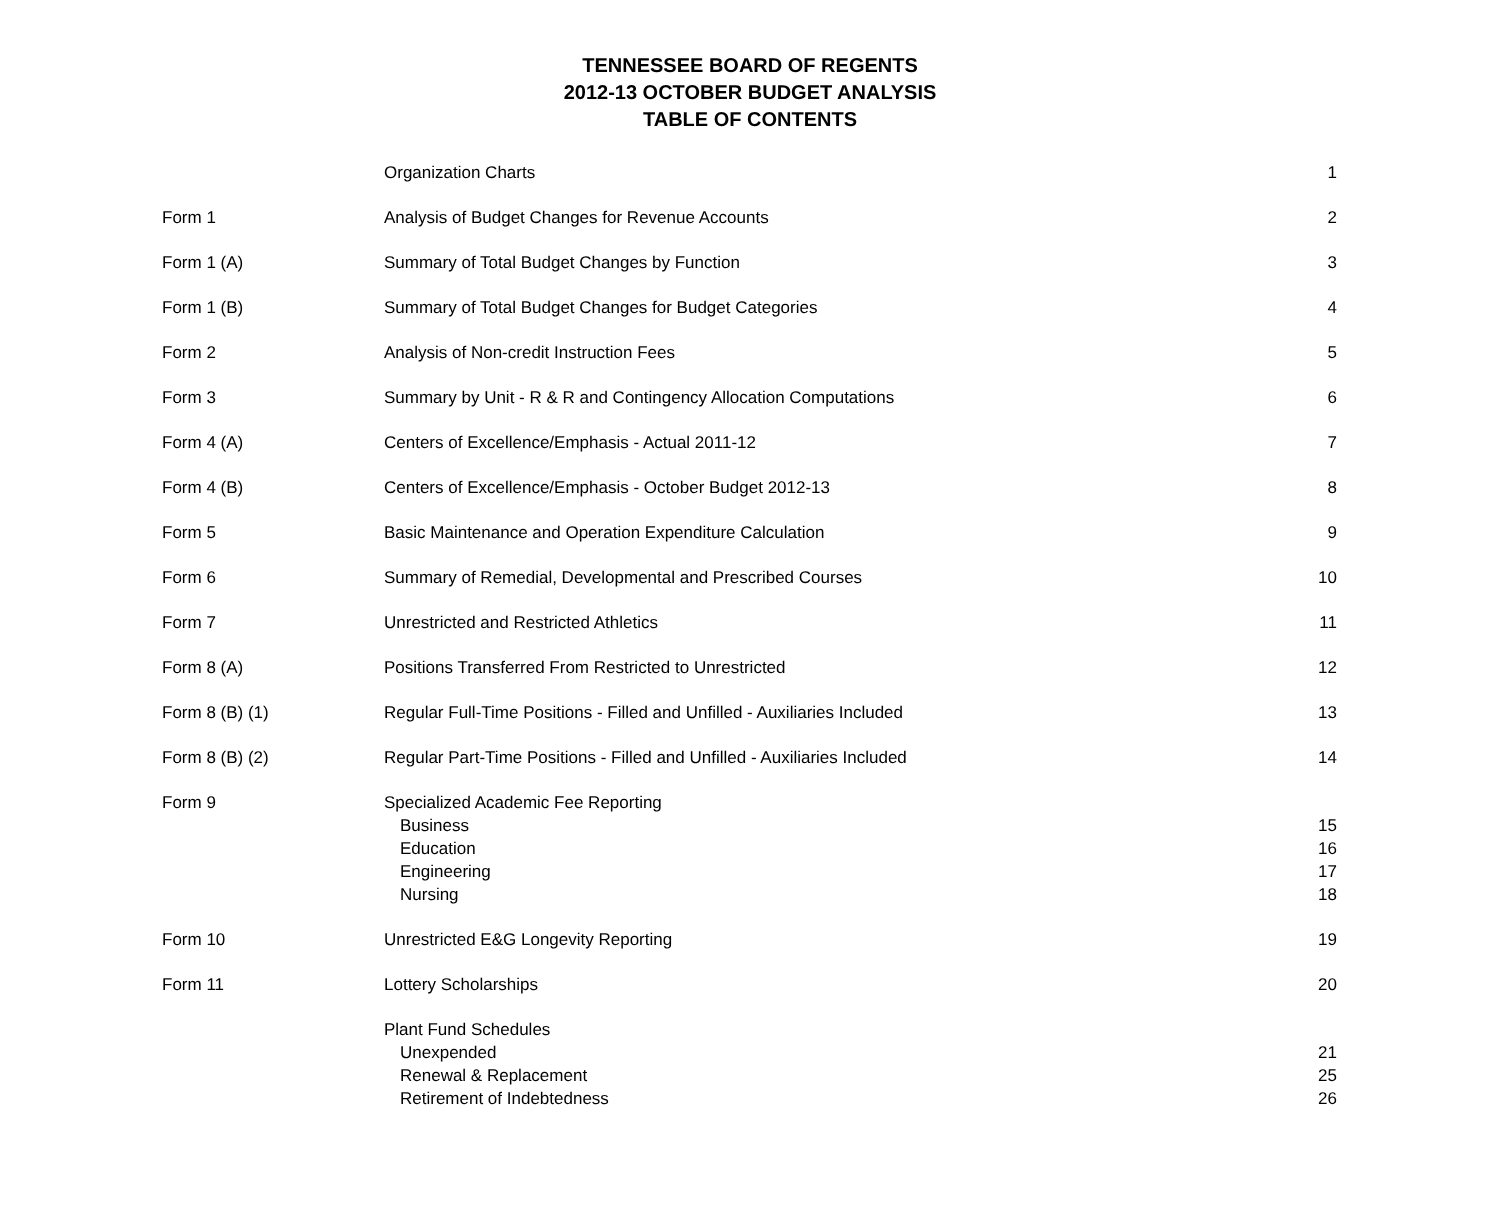TENNESSEE BOARD OF REGENTS
2012-13 OCTOBER BUDGET ANALYSIS
TABLE OF CONTENTS
| | Organization Charts | 1 |
| Form 1 | Analysis of Budget Changes for Revenue Accounts | 2 |
| Form 1 (A) | Summary of Total Budget Changes by Function | 3 |
| Form 1 (B) | Summary of Total Budget Changes for Budget Categories | 4 |
| Form 2 | Analysis of Non-credit Instruction Fees | 5 |
| Form 3 | Summary by Unit - R & R and Contingency Allocation Computations | 6 |
| Form 4 (A) | Centers of Excellence/Emphasis - Actual 2011-12 | 7 |
| Form 4 (B) | Centers of Excellence/Emphasis - October Budget 2012-13 | 8 |
| Form 5 | Basic Maintenance and Operation Expenditure Calculation | 9 |
| Form 6 | Summary of Remedial, Developmental and Prescribed Courses | 10 |
| Form 7 | Unrestricted and Restricted Athletics | 11 |
| Form 8 (A) | Positions Transferred From Restricted to Unrestricted | 12 |
| Form 8 (B) (1) | Regular Full-Time Positions - Filled and Unfilled - Auxiliaries Included | 13 |
| Form 8 (B) (2) | Regular Part-Time Positions - Filled and Unfilled - Auxiliaries Included | 14 |
| Form 9 | Specialized Academic Fee Reporting | |
| | Business | 15 |
| | Education | 16 |
| | Engineering | 17 |
| | Nursing | 18 |
| Form 10 | Unrestricted E&G Longevity Reporting | 19 |
| Form 11 | Lottery Scholarships | 20 |
| | Plant Fund Schedules | |
| | Unexpended | 21 |
| | Renewal & Replacement | 25 |
| | Retirement of Indebtedness | 26 |